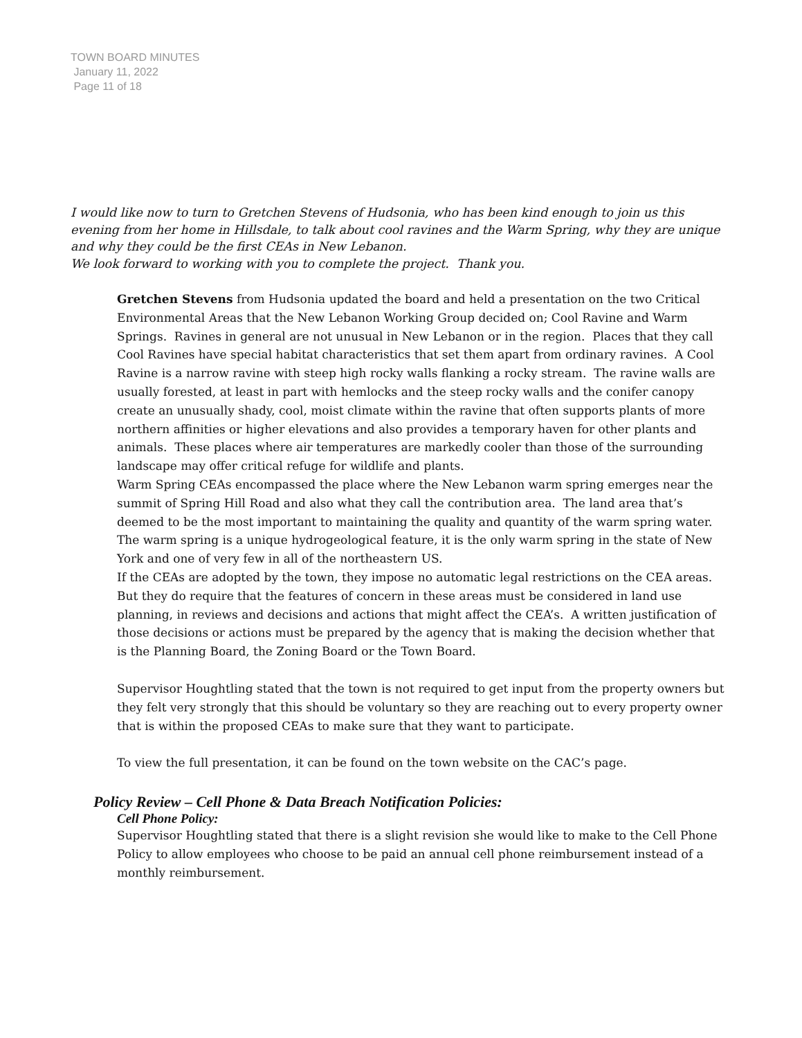TOWN BOARD MINUTES
January 11, 2022
Page 11 of 18
I would like now to turn to Gretchen Stevens of Hudsonia, who has been kind enough to join us this evening from her home in Hillsdale, to talk about cool ravines and the Warm Spring, why they are unique and why they could be the first CEAs in New Lebanon.
We look forward to working with you to complete the project. Thank you.
Gretchen Stevens from Hudsonia updated the board and held a presentation on the two Critical Environmental Areas that the New Lebanon Working Group decided on; Cool Ravine and Warm Springs. Ravines in general are not unusual in New Lebanon or in the region. Places that they call Cool Ravines have special habitat characteristics that set them apart from ordinary ravines. A Cool Ravine is a narrow ravine with steep high rocky walls flanking a rocky stream. The ravine walls are usually forested, at least in part with hemlocks and the steep rocky walls and the conifer canopy create an unusually shady, cool, moist climate within the ravine that often supports plants of more northern affinities or higher elevations and also provides a temporary haven for other plants and animals. These places where air temperatures are markedly cooler than those of the surrounding landscape may offer critical refuge for wildlife and plants.
Warm Spring CEAs encompassed the place where the New Lebanon warm spring emerges near the summit of Spring Hill Road and also what they call the contribution area. The land area that’s deemed to be the most important to maintaining the quality and quantity of the warm spring water. The warm spring is a unique hydrogeological feature, it is the only warm spring in the state of New York and one of very few in all of the northeastern US.
If the CEAs are adopted by the town, they impose no automatic legal restrictions on the CEA areas. But they do require that the features of concern in these areas must be considered in land use planning, in reviews and decisions and actions that might affect the CEA’s. A written justification of those decisions or actions must be prepared by the agency that is making the decision whether that is the Planning Board, the Zoning Board or the Town Board.
Supervisor Houghtling stated that the town is not required to get input from the property owners but they felt very strongly that this should be voluntary so they are reaching out to every property owner that is within the proposed CEAs to make sure that they want to participate.
To view the full presentation, it can be found on the town website on the CAC’s page.
Policy Review – Cell Phone & Data Breach Notification Policies:
Cell Phone Policy:
Supervisor Houghtling stated that there is a slight revision she would like to make to the Cell Phone Policy to allow employees who choose to be paid an annual cell phone reimbursement instead of a monthly reimbursement.